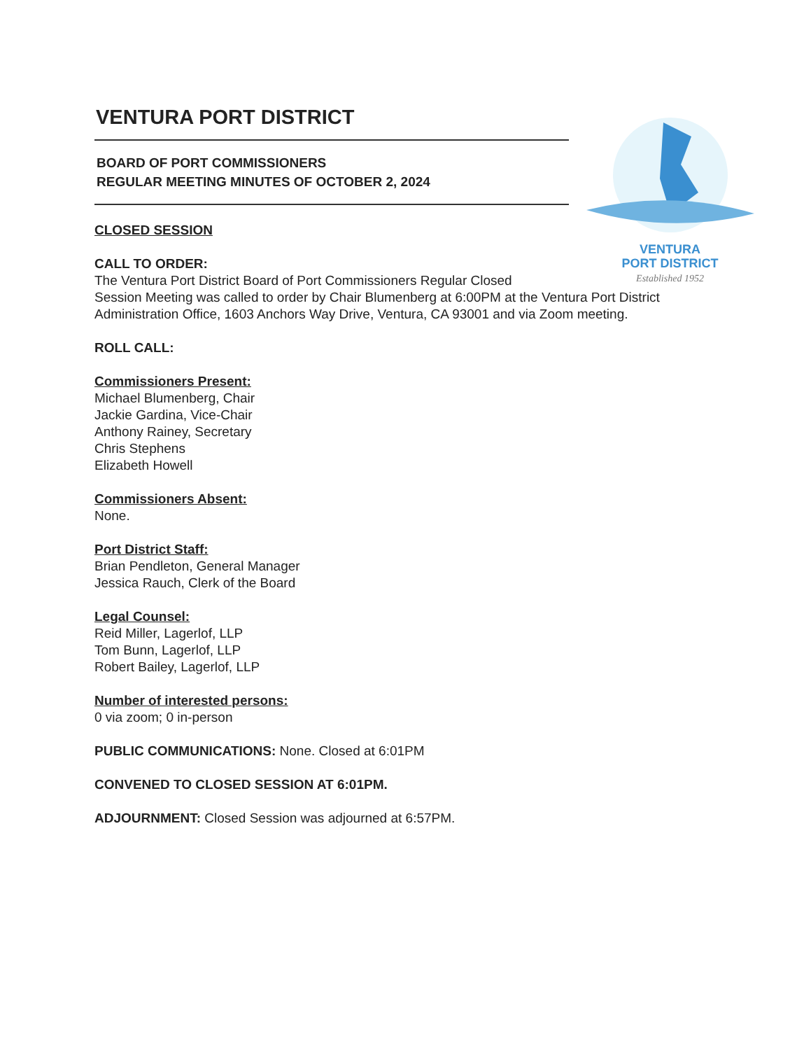VENTURA
PORT DISTRICT
Established 1952
VENTURA PORT DISTRICT
BOARD OF PORT COMMISSIONERS
REGULAR MEETING MINUTES OF OCTOBER 2, 2024
CLOSED SESSION
CALL TO ORDER:
The Ventura Port District Board of Port Commissioners Regular Closed
Session Meeting was called to order by Chair Blumenberg at 6:00PM at the Ventura Port District Administration Office, 1603 Anchors Way Drive, Ventura, CA 93001 and via Zoom meeting.
ROLL CALL:
Commissioners Present:
Michael Blumenberg, Chair
Jackie Gardina, Vice-Chair
Anthony Rainey, Secretary
Chris Stephens
Elizabeth Howell
Commissioners Absent:
None.
Port District Staff:
Brian Pendleton, General Manager
Jessica Rauch, Clerk of the Board
Legal Counsel:
Reid Miller, Lagerlof, LLP
Tom Bunn, Lagerlof, LLP
Robert Bailey, Lagerlof, LLP
Number of interested persons:
0 via zoom; 0 in-person
PUBLIC COMMUNICATIONS: None. Closed at 6:01PM
CONVENED TO CLOSED SESSION AT 6:01PM.
ADJOURNMENT: Closed Session was adjourned at 6:57PM.